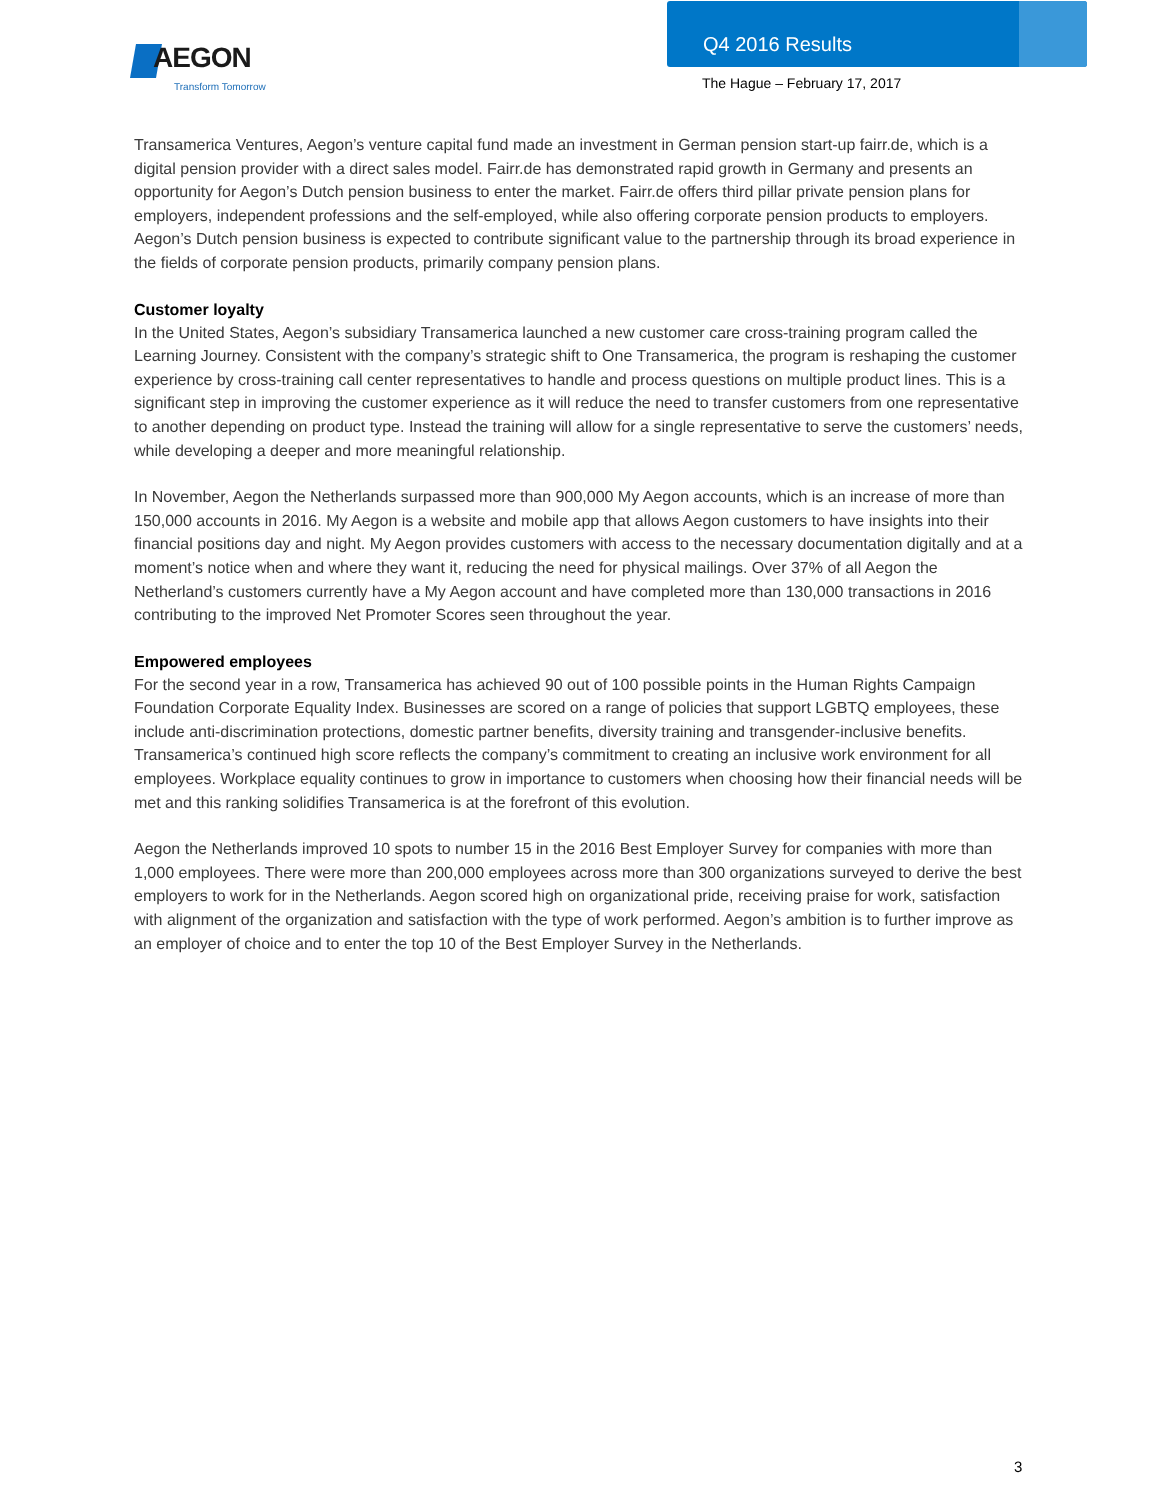AEGON
Transform Tomorrow
Q4 2016 Results
The Hague – February 17, 2017
Transamerica Ventures, Aegon’s venture capital fund made an investment in German pension start-up fairr.de, which is a digital pension provider with a direct sales model. Fairr.de has demonstrated rapid growth in Germany and presents an opportunity for Aegon’s Dutch pension business to enter the market. Fairr.de offers third pillar private pension plans for employers, independent professions and the self-employed, while also offering corporate pension products to employers. Aegon’s Dutch pension business is expected to contribute significant value to the partnership through its broad experience in the fields of corporate pension products, primarily company pension plans.
Customer loyalty
In the United States, Aegon’s subsidiary Transamerica launched a new customer care cross-training program called the Learning Journey. Consistent with the company’s strategic shift to One Transamerica, the program is reshaping the customer experience by cross-training call center representatives to handle and process questions on multiple product lines. This is a significant step in improving the customer experience as it will reduce the need to transfer customers from one representative to another depending on product type. Instead the training will allow for a single representative to serve the customers’ needs, while developing a deeper and more meaningful relationship.
In November, Aegon the Netherlands surpassed more than 900,000 My Aegon accounts, which is an increase of more than 150,000 accounts in 2016. My Aegon is a website and mobile app that allows Aegon customers to have insights into their financial positions day and night. My Aegon provides customers with access to the necessary documentation digitally and at a moment’s notice when and where they want it, reducing the need for physical mailings. Over 37% of all Aegon the Netherland’s customers currently have a My Aegon account and have completed more than 130,000 transactions in 2016 contributing to the improved Net Promoter Scores seen throughout the year.
Empowered employees
For the second year in a row, Transamerica has achieved 90 out of 100 possible points in the Human Rights Campaign Foundation Corporate Equality Index. Businesses are scored on a range of policies that support LGBTQ employees, these include anti-discrimination protections, domestic partner benefits, diversity training and transgender-inclusive benefits. Transamerica’s continued high score reflects the company’s commitment to creating an inclusive work environment for all employees. Workplace equality continues to grow in importance to customers when choosing how their financial needs will be met and this ranking solidifies Transamerica is at the forefront of this evolution.
Aegon the Netherlands improved 10 spots to number 15 in the 2016 Best Employer Survey for companies with more than 1,000 employees. There were more than 200,000 employees across more than 300 organizations surveyed to derive the best employers to work for in the Netherlands. Aegon scored high on organizational pride, receiving praise for work, satisfaction with alignment of the organization and satisfaction with the type of work performed. Aegon’s ambition is to further improve as an employer of choice and to enter the top 10 of the Best Employer Survey in the Netherlands.
3